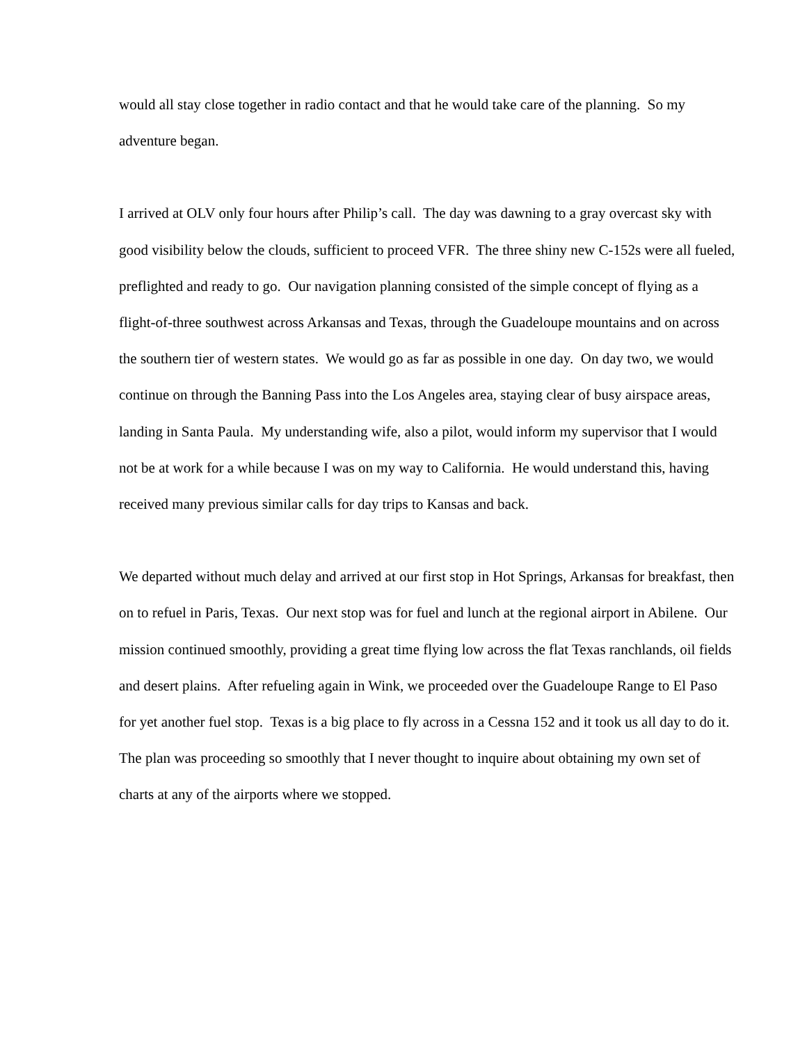would all stay close together in radio contact and that he would take care of the planning. So my adventure began.
I arrived at OLV only four hours after Philip’s call. The day was dawning to a gray overcast sky with good visibility below the clouds, sufficient to proceed VFR. The three shiny new C-152s were all fueled, preflighted and ready to go. Our navigation planning consisted of the simple concept of flying as a flight-of-three southwest across Arkansas and Texas, through the Guadeloupe mountains and on across the southern tier of western states. We would go as far as possible in one day. On day two, we would continue on through the Banning Pass into the Los Angeles area, staying clear of busy airspace areas, landing in Santa Paula. My understanding wife, also a pilot, would inform my supervisor that I would not be at work for a while because I was on my way to California. He would understand this, having received many previous similar calls for day trips to Kansas and back.
We departed without much delay and arrived at our first stop in Hot Springs, Arkansas for breakfast, then on to refuel in Paris, Texas. Our next stop was for fuel and lunch at the regional airport in Abilene. Our mission continued smoothly, providing a great time flying low across the flat Texas ranchlands, oil fields and desert plains. After refueling again in Wink, we proceeded over the Guadeloupe Range to El Paso for yet another fuel stop. Texas is a big place to fly across in a Cessna 152 and it took us all day to do it. The plan was proceeding so smoothly that I never thought to inquire about obtaining my own set of charts at any of the airports where we stopped.